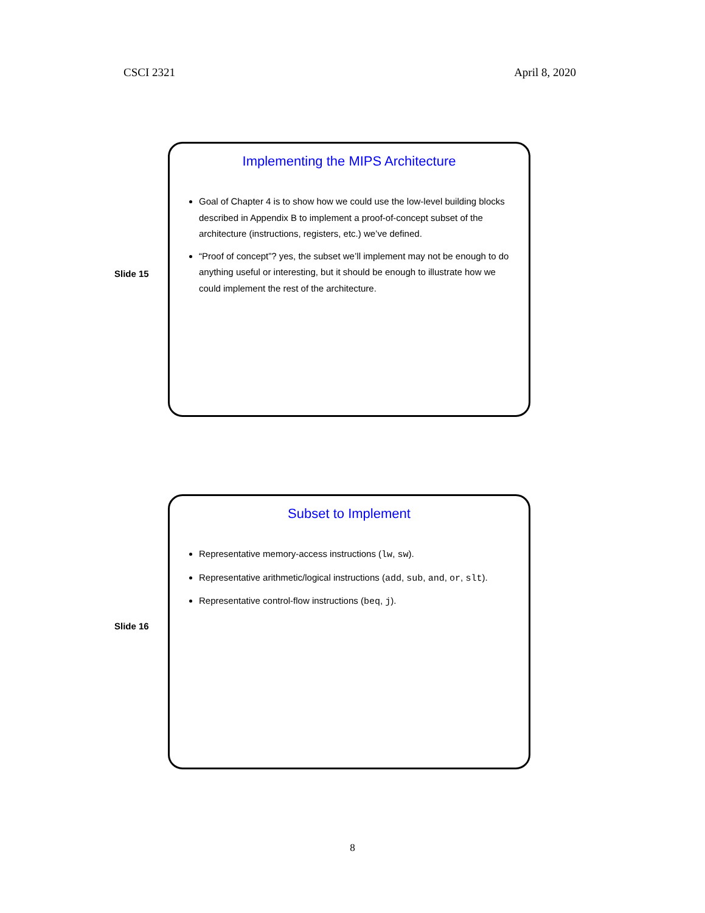CSCI 2321 April 8, 2020
Slide 15
Implementing the MIPS Architecture
Goal of Chapter 4 is to show how we could use the low-level building blocks described in Appendix B to implement a proof-of-concept subset of the architecture (instructions, registers, etc.) we’ve defined.
“Proof of concept”? yes, the subset we’ll implement may not be enough to do anything useful or interesting, but it should be enough to illustrate how we could implement the rest of the architecture.
Slide 16
Subset to Implement
Representative memory-access instructions (lw, sw).
Representative arithmetic/logical instructions (add, sub, and, or, slt).
Representative control-flow instructions (beq, j).
8